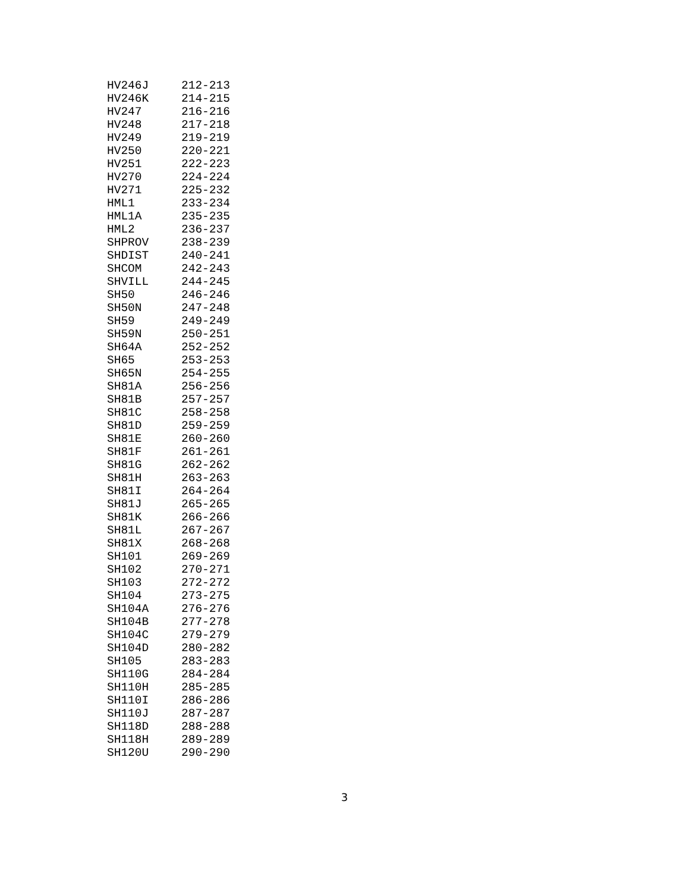| HV246J | 212-213 |
| HV246K | 214-215 |
| HV247 | 216-216 |
| HV248 | 217-218 |
| HV249 | 219-219 |
| HV250 | 220-221 |
| HV251 | 222-223 |
| HV270 | 224-224 |
| HV271 | 225-232 |
| HML1 | 233-234 |
| HML1A | 235-235 |
| HML2 | 236-237 |
| SHPROV | 238-239 |
| SHDIST | 240-241 |
| SHCOM | 242-243 |
| SHVILL | 244-245 |
| SH50 | 246-246 |
| SH50N | 247-248 |
| SH59 | 249-249 |
| SH59N | 250-251 |
| SH64A | 252-252 |
| SH65 | 253-253 |
| SH65N | 254-255 |
| SH81A | 256-256 |
| SH81B | 257-257 |
| SH81C | 258-258 |
| SH81D | 259-259 |
| SH81E | 260-260 |
| SH81F | 261-261 |
| SH81G | 262-262 |
| SH81H | 263-263 |
| SH81I | 264-264 |
| SH81J | 265-265 |
| SH81K | 266-266 |
| SH81L | 267-267 |
| SH81X | 268-268 |
| SH101 | 269-269 |
| SH102 | 270-271 |
| SH103 | 272-272 |
| SH104 | 273-275 |
| SH104A | 276-276 |
| SH104B | 277-278 |
| SH104C | 279-279 |
| SH104D | 280-282 |
| SH105 | 283-283 |
| SH110G | 284-284 |
| SH110H | 285-285 |
| SH110I | 286-286 |
| SH110J | 287-287 |
| SH118D | 288-288 |
| SH118H | 289-289 |
| SH120U | 290-290 |
3